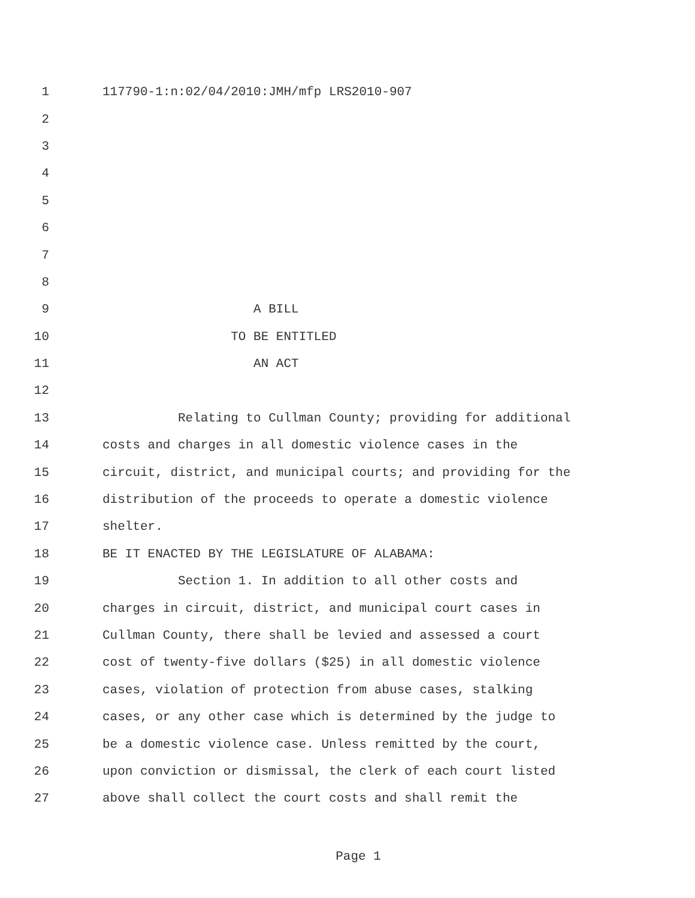1 117790-1:n:02/04/2010:JMH/mfp LRS2010-907
2
3
4
5
6
7
8
9 A BILL
10 TO BE ENTITLED
11 AN ACT
12
13 Relating to Cullman County; providing for additional
14 costs and charges in all domestic violence cases in the
15 circuit, district, and municipal courts; and providing for the
16 distribution of the proceeds to operate a domestic violence
17 shelter.
18 BE IT ENACTED BY THE LEGISLATURE OF ALABAMA:
19 Section 1. In addition to all other costs and
20 charges in circuit, district, and municipal court cases in
21 Cullman County, there shall be levied and assessed a court
22 cost of twenty-five dollars ($25) in all domestic violence
23 cases, violation of protection from abuse cases, stalking
24 cases, or any other case which is determined by the judge to
25 be a domestic violence case. Unless remitted by the court,
26 upon conviction or dismissal, the clerk of each court listed
27 above shall collect the court costs and shall remit the
Page 1